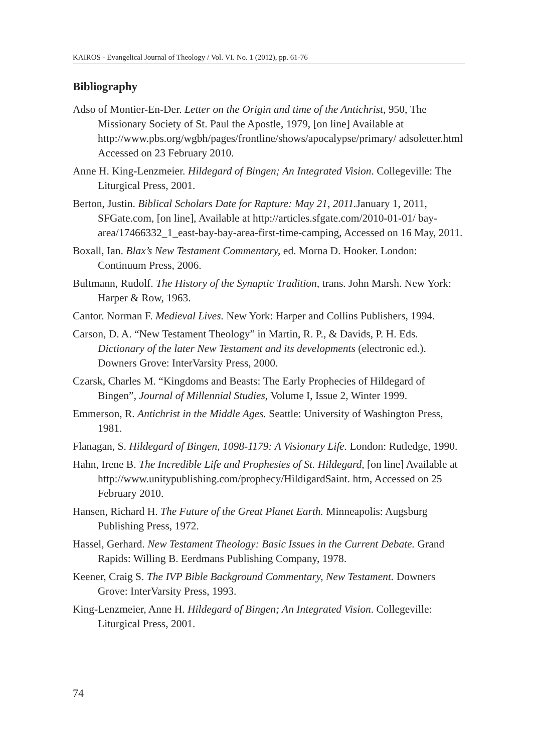KAIROS - Evangelical Journal of Theology / Vol. VI. No. 1 (2012), pp. 61-76
Bibliography
Adso of Montier-En-Der. Letter on the Origin and time of the Antichrist, 950, The Missionary Society of St. Paul the Apostle, 1979, [on line] Available at http://www.pbs.org/wgbh/pages/frontline/shows/apocalypse/primary/ adsoletter.html Accessed on 23 February 2010.
Anne H. King-Lenzmeier. Hildegard of Bingen; An Integrated Vision. Collegeville: The Liturgical Press, 2001.
Berton, Justin. Biblical Scholars Date for Rapture: May 21, 2011. January 1, 2011, SFGate.com, [on line], Available at http://articles.sfgate.com/2010-01-01/ bay-area/17466332_1_east-bay-bay-area-first-time-camping, Accessed on 16 May, 2011.
Boxall, Ian. Blax’s New Testament Commentary, ed. Morna D. Hooker. London: Continuum Press, 2006.
Bultmann, Rudolf. The History of the Synaptic Tradition, trans. John Marsh. New York: Harper & Row, 1963.
Cantor. Norman F. Medieval Lives. New York: Harper and Collins Publishers, 1994.
Carson, D. A. “New Testament Theology” in Martin, R. P., & Davids, P. H. Eds. Dictionary of the later New Testament and its developments (electronic ed.). Downers Grove: InterVarsity Press, 2000.
Czarsk, Charles M. “Kingdoms and Beasts: The Early Prophecies of Hildegard of Bingen”, Journal of Millennial Studies, Volume I, Issue 2, Winter 1999.
Emmerson, R. Antichrist in the Middle Ages. Seattle: University of Washington Press, 1981.
Flanagan, S. Hildegard of Bingen, 1098-1179: A Visionary Life. London: Rutledge, 1990.
Hahn, Irene B. The Incredible Life and Prophesies of St. Hildegard, [on line] Available at http://www.unitypublishing.com/prophecy/HildigardSaint. htm, Accessed on 25 February 2010.
Hansen, Richard H. The Future of the Great Planet Earth. Minneapolis: Augsburg Publishing Press, 1972.
Hassel, Gerhard. New Testament Theology: Basic Issues in the Current Debate. Grand Rapids: Willing B. Eerdmans Publishing Company, 1978.
Keener, Craig S. The IVP Bible Background Commentary, New Testament. Downers Grove: InterVarsity Press, 1993.
King-Lenzmeier, Anne H. Hildegard of Bingen; An Integrated Vision. Collegeville: Liturgical Press, 2001.
74